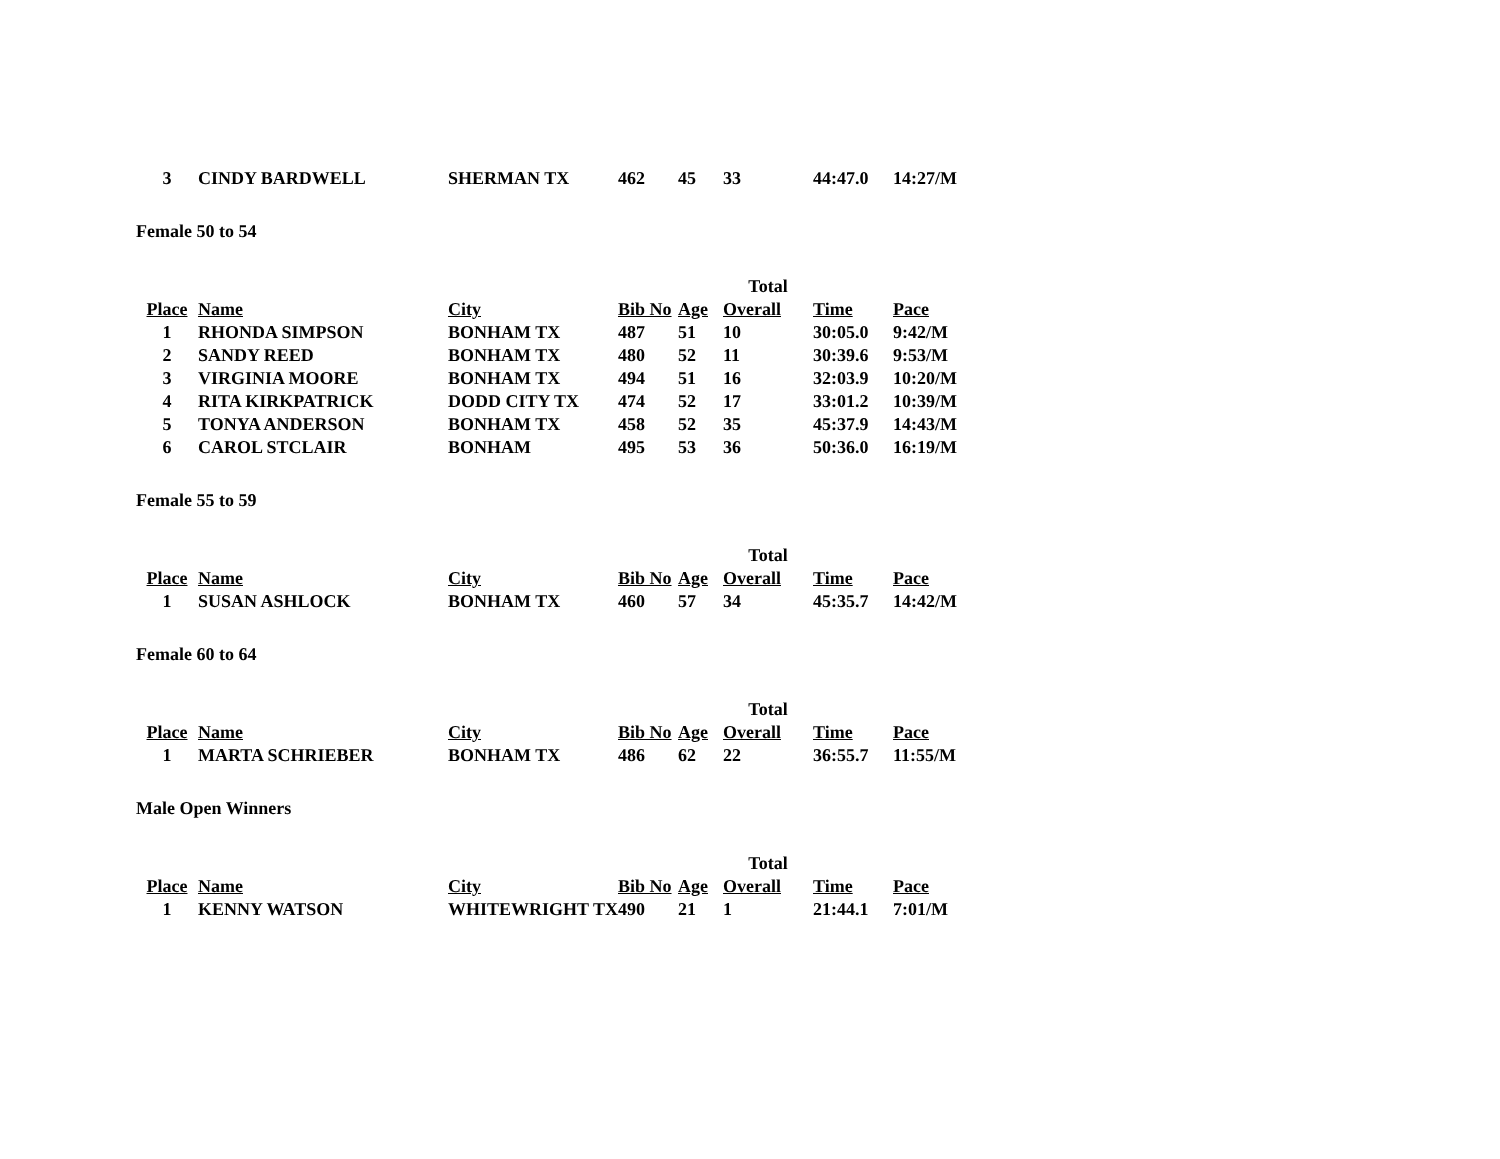| 3 | CINDY BARDWELL | SHERMAN TX | 462 | 45 | 33 | 44:47.0 | 14:27/M |
Female 50 to 54
| | | | | | Total | | |
| Place | Name | City | Bib No | Age | Overall | Time | Pace |
| 1 | RHONDA SIMPSON | BONHAM TX | 487 | 51 | 10 | 30:05.0 | 9:42/M |
| 2 | SANDY REED | BONHAM TX | 480 | 52 | 11 | 30:39.6 | 9:53/M |
| 3 | VIRGINIA MOORE | BONHAM TX | 494 | 51 | 16 | 32:03.9 | 10:20/M |
| 4 | RITA KIRKPATRICK | DODD CITY TX | 474 | 52 | 17 | 33:01.2 | 10:39/M |
| 5 | TONYA ANDERSON | BONHAM TX | 458 | 52 | 35 | 45:37.9 | 14:43/M |
| 6 | CAROL STCLAIR | BONHAM | 495 | 53 | 36 | 50:36.0 | 16:19/M |
Female 55 to 59
| | | | | | Total | | |
| Place | Name | City | Bib No | Age | Overall | Time | Pace |
| 1 | SUSAN ASHLOCK | BONHAM TX | 460 | 57 | 34 | 45:35.7 | 14:42/M |
Female 60 to 64
| | | | | | Total | | |
| Place | Name | City | Bib No | Age | Overall | Time | Pace |
| 1 | MARTA SCHRIEBER | BONHAM TX | 486 | 62 | 22 | 36:55.7 | 11:55/M |
Male Open Winners
| | | | | | Total | | |
| Place | Name | City | Bib No | Age | Overall | Time | Pace |
| 1 | KENNY WATSON | WHITEWRIGHT TX | 490 | 21 | 1 | 21:44.1 | 7:01/M |